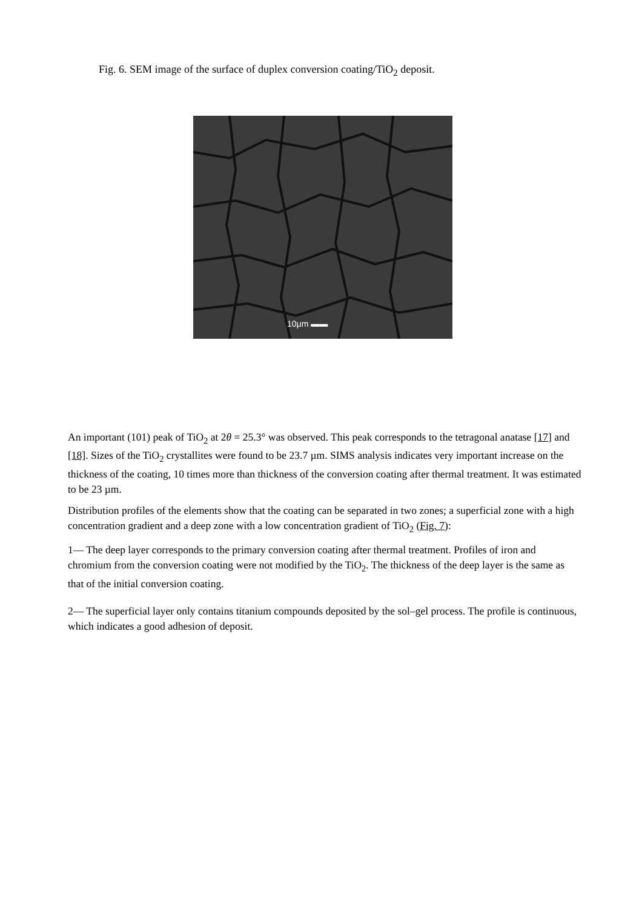Fig. 6. SEM image of the surface of duplex conversion coating/TiO<sub>2</sub> deposit.
10µm ▬▬
An important (101) peak of TiO<sub>2</sub> at 2θ = 25.3° was observed. This peak corresponds to the tetragonal anatase [17] and [18]. Sizes of the TiO<sub>2</sub> crystallites were found to be 23.7 µm. SIMS analysis indicates very important increase on the thickness of the coating, 10 times more than thickness of the conversion coating after thermal treatment. It was estimated to be 23 µm.
Distribution profiles of the elements show that the coating can be separated in two zones; a superficial zone with a high concentration gradient and a deep zone with a low concentration gradient of TiO<sub>2</sub> (Fig. 7):
1— The deep layer corresponds to the primary conversion coating after thermal treatment. Profiles of iron and chromium from the conversion coating were not modified by the TiO<sub>2</sub>. The thickness of the deep layer is the same as that of the initial conversion coating.
2— The superficial layer only contains titanium compounds deposited by the sol–gel process. The profile is continuous, which indicates a good adhesion of deposit.